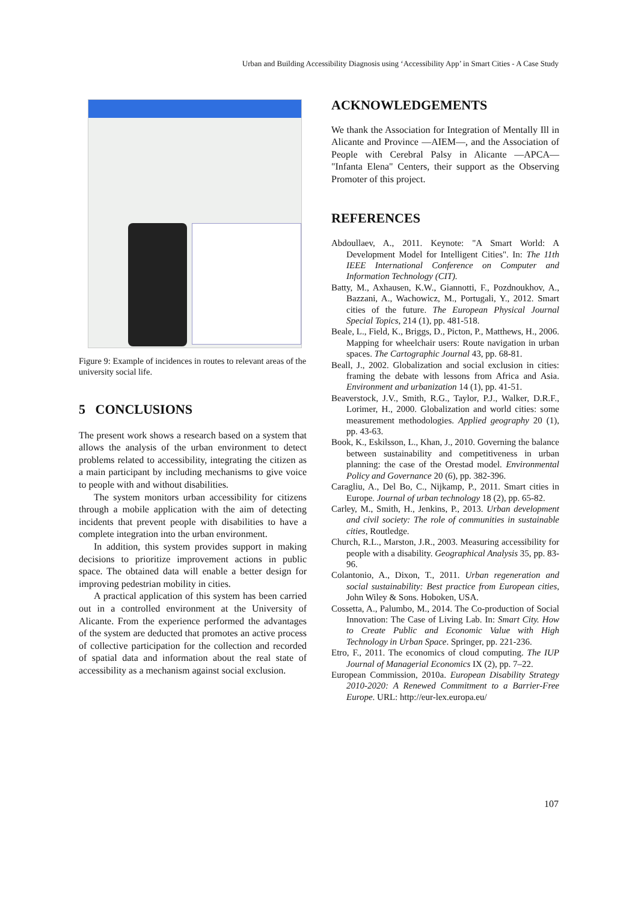Urban and Building Accessibility Diagnosis using ‘Accessibility App’ in Smart Cities - A Case Study
Figure 9: Example of incidences in routes to relevant areas of the university social life.
5 CONCLUSIONS
The present work shows a research based on a system that allows the analysis of the urban environment to detect problems related to accessibility, integrating the citizen as a main participant by including mechanisms to give voice to people with and without disabilities.
The system monitors urban accessibility for citizens through a mobile application with the aim of detecting incidents that prevent people with disabilities to have a complete integration into the urban environment.
In addition, this system provides support in making decisions to prioritize improvement actions in public space. The obtained data will enable a better design for improving pedestrian mobility in cities.
A practical application of this system has been carried out in a controlled environment at the University of Alicante. From the experience performed the advantages of the system are deducted that promotes an active process of collective participation for the collection and recorded of spatial data and information about the real state of accessibility as a mechanism against social exclusion.
ACKNOWLEDGEMENTS
We thank the Association for Integration of Mentally Ill in Alicante and Province —AIEM—, and the Association of People with Cerebral Palsy in Alicante —APCA— "Infanta Elena" Centers, their support as the Observing Promoter of this project.
REFERENCES
Abdoullaev, A., 2011. Keynote: "A Smart World: A Development Model for Intelligent Cities". In: The 11th IEEE International Conference on Computer and Information Technology (CIT).
Batty, M., Axhausen, K.W., Giannotti, F., Pozdnoukhov, A., Bazzani, A., Wachowicz, M., Portugali, Y., 2012. Smart cities of the future. The European Physical Journal Special Topics, 214 (1), pp. 481-518.
Beale, L., Field, K., Briggs, D., Picton, P., Matthews, H., 2006. Mapping for wheelchair users: Route navigation in urban spaces. The Cartographic Journal 43, pp. 68-81.
Beall, J., 2002. Globalization and social exclusion in cities: framing the debate with lessons from Africa and Asia. Environment and urbanization 14 (1), pp. 41-51.
Beaverstock, J.V., Smith, R.G., Taylor, P.J., Walker, D.R.F., Lorimer, H., 2000. Globalization and world cities: some measurement methodologies. Applied geography 20 (1), pp. 43-63.
Book, K., Eskilsson, L., Khan, J., 2010. Governing the balance between sustainability and competitiveness in urban planning: the case of the Orestad model. Environmental Policy and Governance 20 (6), pp. 382-396.
Caragliu, A., Del Bo, C., Nijkamp, P., 2011. Smart cities in Europe. Journal of urban technology 18 (2), pp. 65-82.
Carley, M., Smith, H., Jenkins, P., 2013. Urban development and civil society: The role of communities in sustainable cities, Routledge.
Church, R.L., Marston, J.R., 2003. Measuring accessibility for people with a disability. Geographical Analysis 35, pp. 83-96.
Colantonio, A., Dixon, T., 2011. Urban regeneration and social sustainability: Best practice from European cities, John Wiley & Sons. Hoboken, USA.
Cossetta, A., Palumbo, M., 2014. The Co-production of Social Innovation: The Case of Living Lab. In: Smart City. How to Create Public and Economic Value with High Technology in Urban Space. Springer, pp. 221-236.
Etro, F., 2011. The economics of cloud computing. The IUP Journal of Managerial Economics IX (2), pp. 7–22.
European Commission, 2010a. European Disability Strategy 2010-2020: A Renewed Commitment to a Barrier-Free Europe. URL: http://eur-lex.europa.eu/
107